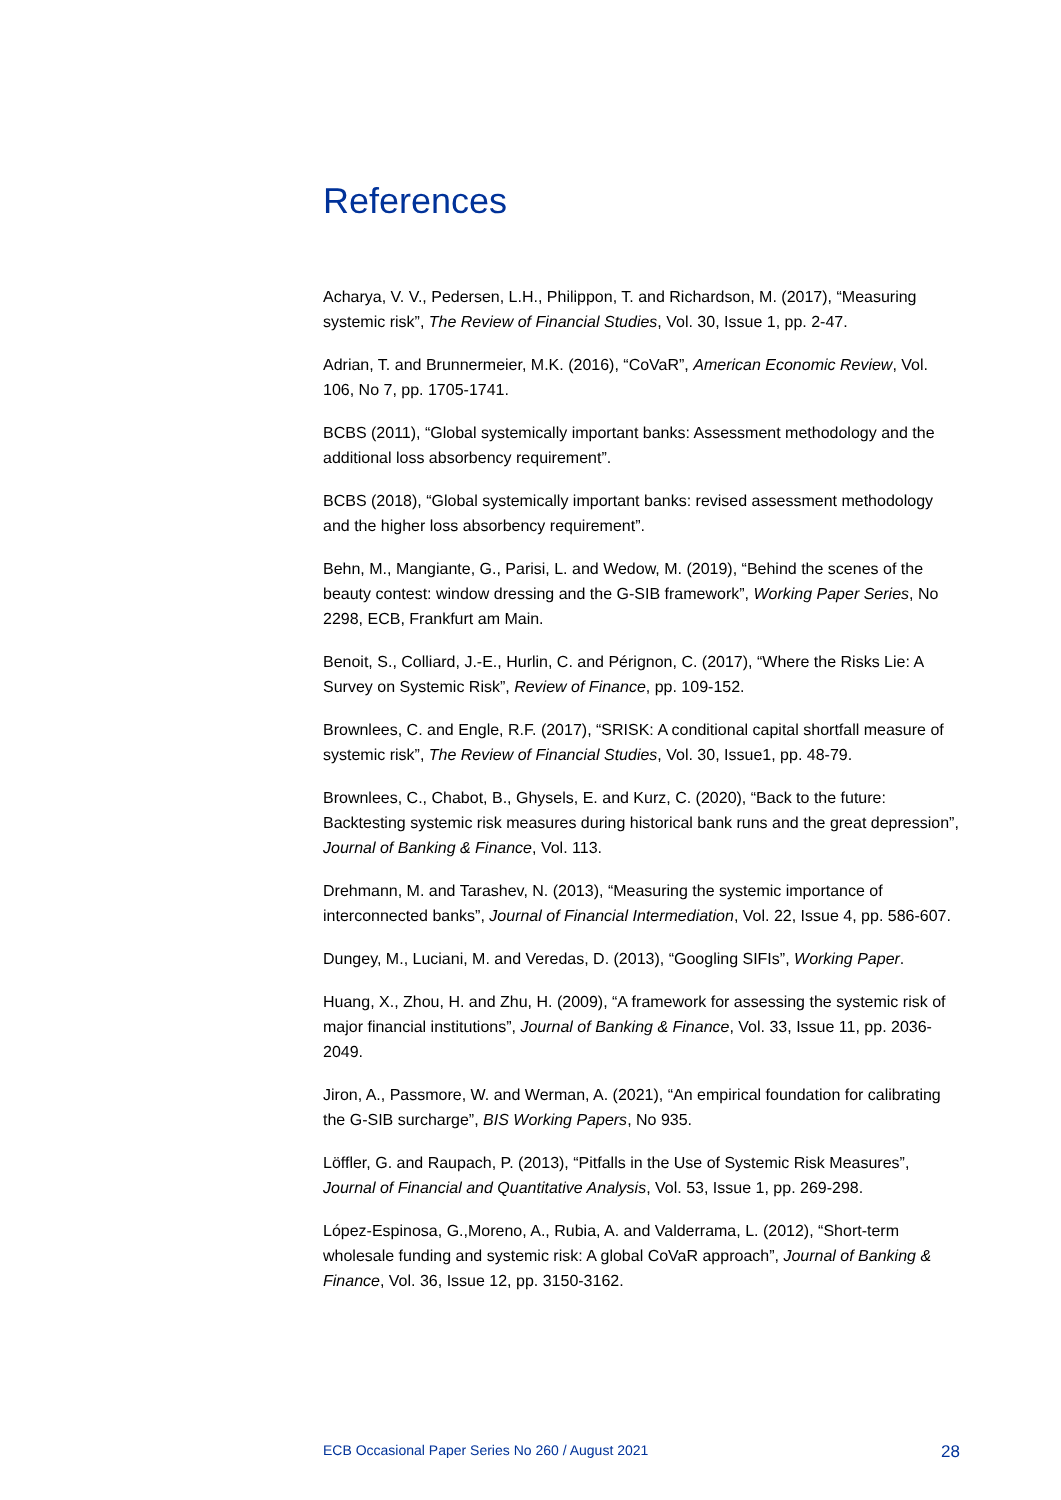References
Acharya, V. V., Pedersen, L.H., Philippon, T. and Richardson, M. (2017), “Measuring systemic risk”, The Review of Financial Studies, Vol. 30, Issue 1, pp. 2-47.
Adrian, T. and Brunnermeier, M.K. (2016), “CoVaR”, American Economic Review, Vol. 106, No 7, pp. 1705-1741.
BCBS (2011), “Global systemically important banks: Assessment methodology and the additional loss absorbency requirement”.
BCBS (2018), “Global systemically important banks: revised assessment methodology and the higher loss absorbency requirement”.
Behn, M., Mangiante, G., Parisi, L. and Wedow, M. (2019), “Behind the scenes of the beauty contest: window dressing and the G-SIB framework”, Working Paper Series, No 2298, ECB, Frankfurt am Main.
Benoit, S., Colliard, J.-E., Hurlin, C. and Pérignon, C. (2017), “Where the Risks Lie: A Survey on Systemic Risk”, Review of Finance, pp. 109-152.
Brownlees, C. and Engle, R.F. (2017), “SRISK: A conditional capital shortfall measure of systemic risk”, The Review of Financial Studies, Vol. 30, Issue1, pp. 48-79.
Brownlees, C., Chabot, B., Ghysels, E. and Kurz, C. (2020), “Back to the future: Backtesting systemic risk measures during historical bank runs and the great depression”, Journal of Banking & Finance, Vol. 113.
Drehmann, M. and Tarashev, N. (2013), “Measuring the systemic importance of interconnected banks”, Journal of Financial Intermediation, Vol. 22, Issue 4, pp. 586-607.
Dungey, M., Luciani, M. and Veredas, D. (2013), “Googling SIFIs”, Working Paper.
Huang, X., Zhou, H. and Zhu, H. (2009), “A framework for assessing the systemic risk of major financial institutions”, Journal of Banking & Finance, Vol. 33, Issue 11, pp. 2036-2049.
Jiron, A., Passmore, W. and Werman, A. (2021), “An empirical foundation for calibrating the G-SIB surcharge”, BIS Working Papers, No 935.
Löffler, G. and Raupach, P. (2013), “Pitfalls in the Use of Systemic Risk Measures”, Journal of Financial and Quantitative Analysis, Vol. 53, Issue 1, pp. 269-298.
López-Espinosa, G.,Moreno, A., Rubia, A. and Valderrama, L. (2012), “Short-term wholesale funding and systemic risk: A global CoVaR approach”, Journal of Banking & Finance, Vol. 36, Issue 12, pp. 3150-3162.
ECB Occasional Paper Series No 260 / August 2021 28